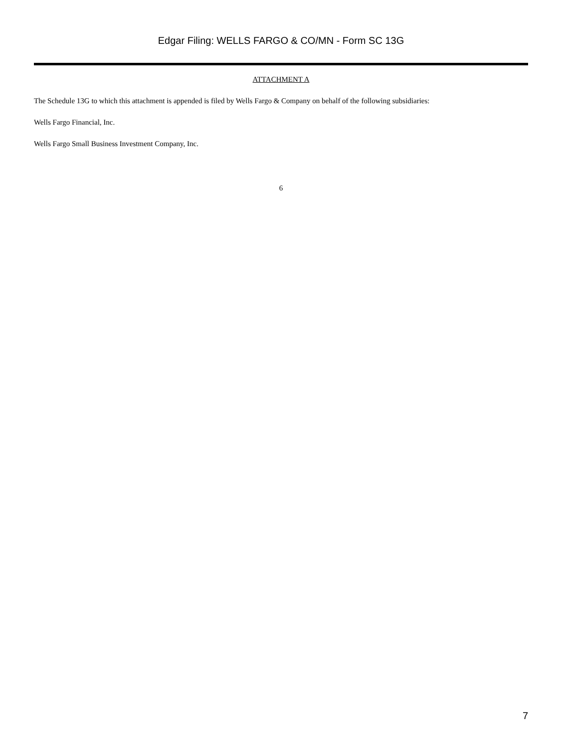Edgar Filing: WELLS FARGO & CO/MN - Form SC 13G
ATTACHMENT A
The Schedule 13G to which this attachment is appended is filed by Wells Fargo & Company on behalf of the following subsidiaries:
Wells Fargo Financial, Inc.
Wells Fargo Small Business Investment Company, Inc.
6
7